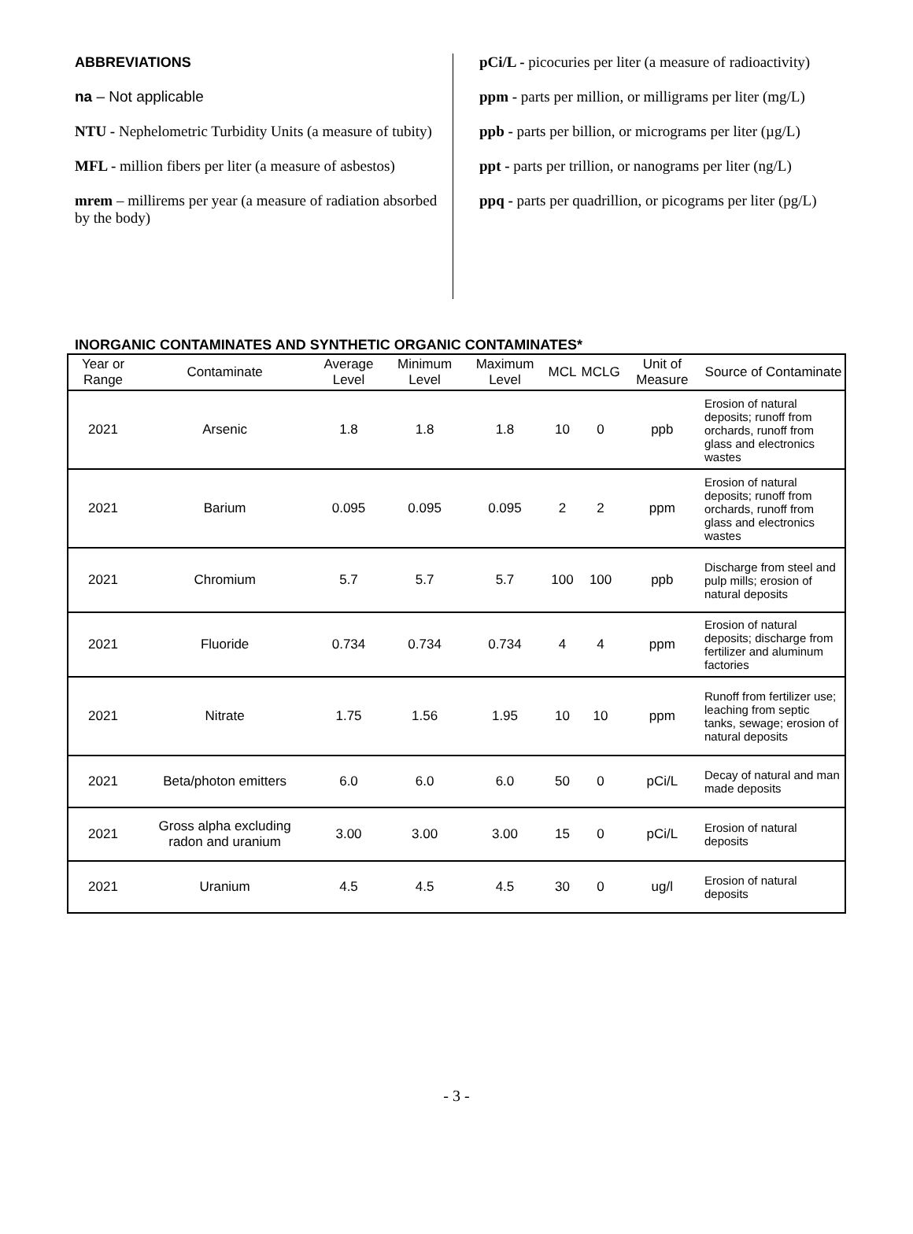ABBREVIATIONS
na – Not applicable
NTU - Nephelometric Turbidity Units (a measure of tubity)
MFL - million fibers per liter (a measure of asbestos)
mrem – millirems per year (a measure of radiation absorbed by the body)
pCi/L - picocuries per liter (a measure of radioactivity)
ppm - parts per million, or milligrams per liter (mg/L)
ppb - parts per billion, or micrograms per liter (µg/L)
ppt - parts per trillion, or nanograms per liter (ng/L)
ppq - parts per quadrillion, or picograms per liter (pg/L)
INORGANIC CONTAMINATES AND SYNTHETIC ORGANIC CONTAMINATES*
| Year or Range | Contaminate | Average Level | Minimum Level | Maximum Level | MCL | MCLG | Unit of Measure | Source of Contaminate |
| --- | --- | --- | --- | --- | --- | --- | --- | --- |
| 2021 | Arsenic | 1.8 | 1.8 | 1.8 | 10 | 0 | ppb | Erosion of natural deposits; runoff from orchards, runoff from glass and electronics wastes |
| 2021 | Barium | 0.095 | 0.095 | 0.095 | 2 | 2 | ppm | Erosion of natural deposits; runoff from orchards, runoff from glass and electronics wastes |
| 2021 | Chromium | 5.7 | 5.7 | 5.7 | 100 | 100 | ppb | Discharge from steel and pulp mills; erosion of natural deposits |
| 2021 | Fluoride | 0.734 | 0.734 | 0.734 | 4 | 4 | ppm | Erosion of natural deposits; discharge from fertilizer and aluminum factories |
| 2021 | Nitrate | 1.75 | 1.56 | 1.95 | 10 | 10 | ppm | Runoff from fertilizer use; leaching from septic tanks, sewage; erosion of natural deposits |
| 2021 | Beta/photon emitters | 6.0 | 6.0 | 6.0 | 50 | 0 | pCi/L | Decay of natural and man made deposits |
| 2021 | Gross alpha excluding radon and uranium | 3.00 | 3.00 | 3.00 | 15 | 0 | pCi/L | Erosion of natural deposits |
| 2021 | Uranium | 4.5 | 4.5 | 4.5 | 30 | 0 | ug/l | Erosion of natural deposits |
- 3 -